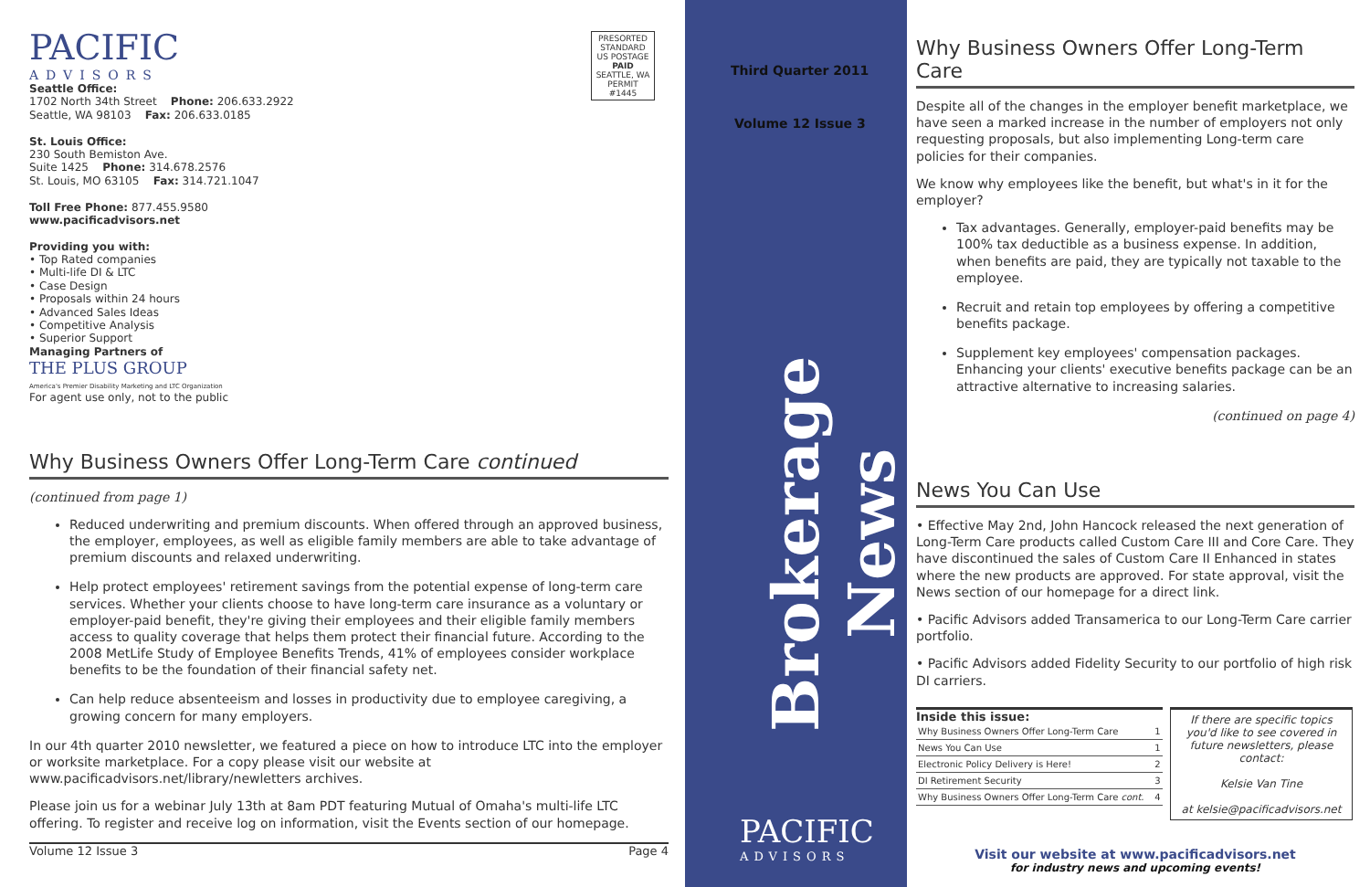PACIFIC
ADVISORS
PRESORTED STANDARD US POSTAGE PAID SEATTLE, WA PERMIT #1445
Seattle Office:
1702 North 34th Street Phone: 206.633.2922
Seattle, WA 98103 Fax: 206.633.0185
St. Louis Office:
230 South Bemiston Ave.
Suite 1425 Phone: 314.678.2576
St. Louis, MO 63105 Fax: 314.721.1047
Toll Free Phone: 877.455.9580
www.pacificadvisors.net
Providing you with:
• Top Rated companies
• Multi-life DI & LTC
• Case Design
• Proposals within 24 hours
• Advanced Sales Ideas
• Competitive Analysis
• Superior Support
Managing Partners of
THE PLUS GROUP
America's Premier Disability Marketing and LTC Organization
For agent use only, not to the public
Why Business Owners Offer Long-Term Care continued
(continued from page 1)
Reduced underwriting and premium discounts. When offered through an approved business, the employer, employees, as well as eligible family members are able to take advantage of premium discounts and relaxed underwriting.
Help protect employees' retirement savings from the potential expense of long-term care services. Whether your clients choose to have long-term care insurance as a voluntary or employer-paid benefit, they're giving their employees and their eligible family members access to quality coverage that helps them protect their financial future. According to the 2008 MetLife Study of Employee Benefits Trends, 41% of employees consider workplace benefits to be the foundation of their financial safety net.
Can help reduce absenteeism and losses in productivity due to employee caregiving, a growing concern for many employers.
In our 4th quarter 2010 newsletter, we featured a piece on how to introduce LTC into the employer or worksite marketplace. For a copy please visit our website at www.pacificadvisors.net/library/newletters archives.
Please join us for a webinar July 13th at 8am PDT featuring Mutual of Omaha's multi-life LTC offering. To register and receive log on information, visit the Events section of our homepage.
Volume 12 Issue 3 Page 4
Third Quarter 2011
Volume 12 Issue 3
Brokerage News
PACIFIC
ADVISORS
Why Business Owners Offer Long-Term Care
Despite all of the changes in the employer benefit marketplace, we have seen a marked increase in the number of employers not only requesting proposals, but also implementing Long-term care policies for their companies.
We know why employees like the benefit, but what's in it for the employer?
Tax advantages. Generally, employer-paid benefits may be 100% tax deductible as a business expense. In addition, when benefits are paid, they are typically not taxable to the employee.
Recruit and retain top employees by offering a competitive benefits package.
Supplement key employees' compensation packages. Enhancing your clients' executive benefits package can be an attractive alternative to increasing salaries.
(continued on page 4)
News You Can Use
• Effective May 2nd, John Hancock released the next generation of Long-Term Care products called Custom Care III and Core Care. They have discontinued the sales of Custom Care II Enhanced in states where the new products are approved. For state approval, visit the News section of our homepage for a direct link.
• Pacific Advisors added Transamerica to our Long-Term Care carrier portfolio.
• Pacific Advisors added Fidelity Security to our portfolio of high risk DI carriers.
Inside this issue:
| Why Business Owners Offer Long-Term Care | 1 |
| News You Can Use | 1 |
| Electronic Policy Delivery is Here! | 2 |
| DI Retirement Security | 3 |
| Why Business Owners Offer Long-Term Care cont. | 4 |
If there are specific topics you'd like to see covered in future newsletters, please contact:
Kelsie Van Tine
at kelsie@pacificadvisors.net
Visit our website at www.pacificadvisors.net
for industry news and upcoming events!